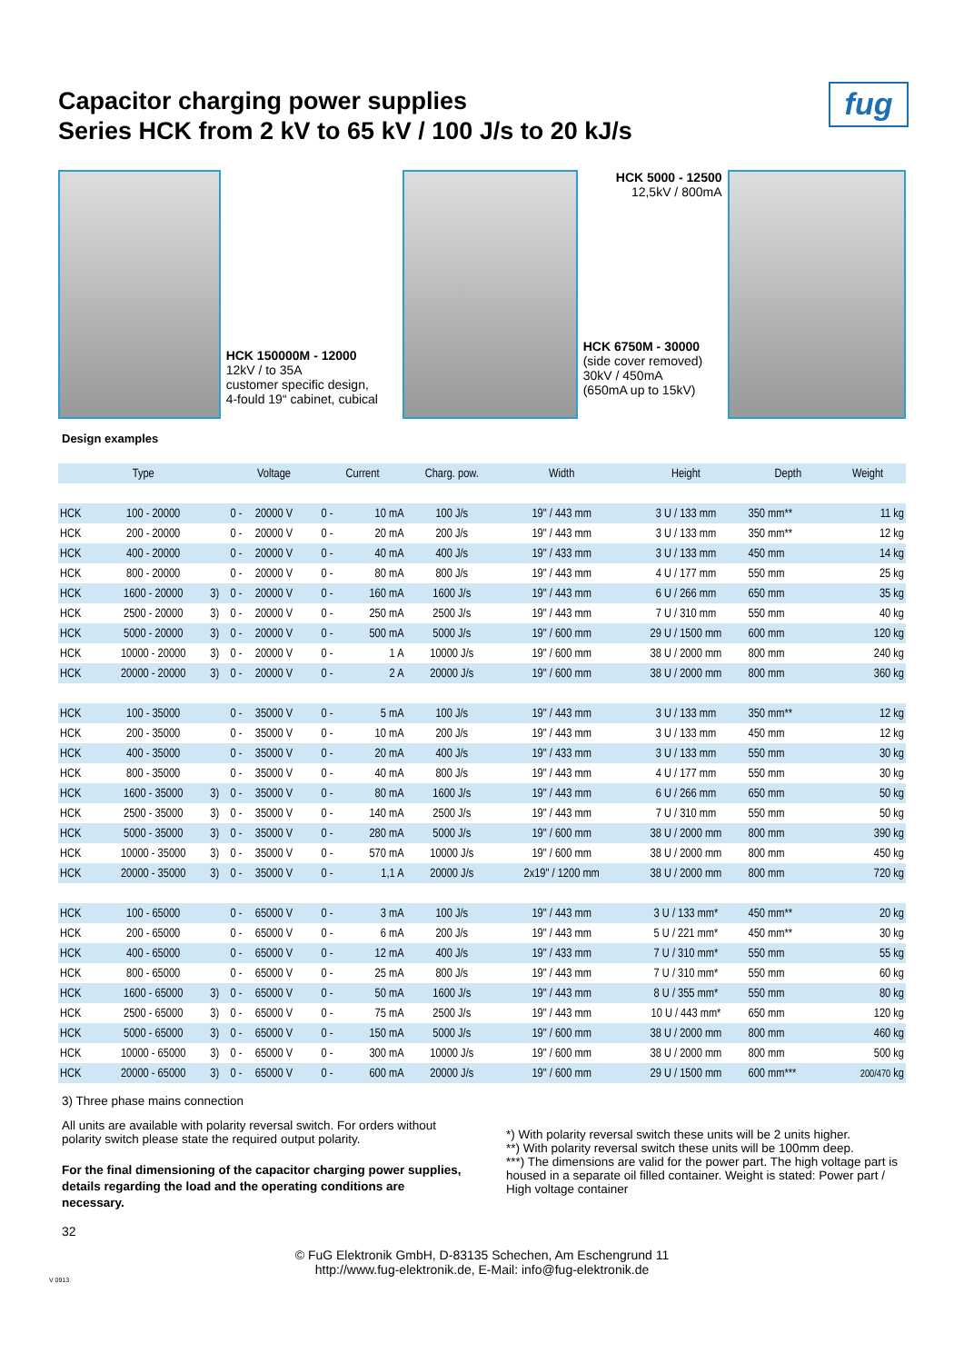fug
Capacitor charging power supplies
Series HCK from 2 kV to 65 kV / 100 J/s to 20 kJ/s
HCK 150000M - 12000
12kV / to 35A
customer specific design,
4-fould 19“ cabinet, cubical
HCK 5000 - 12500
12,5kV / 800mA
HCK 6750M - 30000
(side cover removed)
30kV / 450mA
(650mA up to 15kV)
Design examples
| Type | | | Voltage | | Current | | Charg. pow. | Width | Height | Depth | Weight |
| --- | --- | --- | --- | --- | --- | --- | --- | --- | --- | --- | --- |
| HCK | 100 - 20000 | | 0 - | 20000 V | 0 - | 10 mA | 100 J/s | 19" / 443 mm | 3 U / 133 mm | 350 mm** | 11 kg |
| HCK | 200 - 20000 | | 0 - | 20000 V | 0 - | 20 mA | 200 J/s | 19" / 443 mm | 3 U / 133 mm | 350 mm** | 12 kg |
| HCK | 400 - 20000 | | 0 - | 20000 V | 0 - | 40 mA | 400 J/s | 19" / 433 mm | 3 U / 133 mm | 450 mm | 14 kg |
| HCK | 800 - 20000 | | 0 - | 20000 V | 0 - | 80 mA | 800 J/s | 19" / 443 mm | 4 U / 177 mm | 550 mm | 25 kg |
| HCK | 1600 - 20000 | 3) | 0 - | 20000 V | 0 - | 160 mA | 1600 J/s | 19" / 443 mm | 6 U / 266 mm | 650 mm | 35 kg |
| HCK | 2500 - 20000 | 3) | 0 - | 20000 V | 0 - | 250 mA | 2500 J/s | 19" / 443 mm | 7 U / 310 mm | 550 mm | 40 kg |
| HCK | 5000 - 20000 | 3) | 0 - | 20000 V | 0 - | 500 mA | 5000 J/s | 19" / 600 mm | 29 U / 1500 mm | 600 mm | 120 kg |
| HCK | 10000 - 20000 | 3) | 0 - | 20000 V | 0 - | 1 A | 10000 J/s | 19" / 600 mm | 38 U / 2000 mm | 800 mm | 240 kg |
| HCK | 20000 - 20000 | 3) | 0 - | 20000 V | 0 - | 2 A | 20000 J/s | 19" / 600 mm | 38 U / 2000 mm | 800 mm | 360 kg |
| HCK | 100 - 35000 | | 0 - | 35000 V | 0 - | 5 mA | 100 J/s | 19" / 443 mm | 3 U / 133 mm | 350 mm** | 12 kg |
| HCK | 200 - 35000 | | 0 - | 35000 V | 0 - | 10 mA | 200 J/s | 19" / 443 mm | 3 U / 133 mm | 450 mm | 12 kg |
| HCK | 400 - 35000 | | 0 - | 35000 V | 0 - | 20 mA | 400 J/s | 19" / 433 mm | 3 U / 133 mm | 550 mm | 30 kg |
| HCK | 800 - 35000 | | 0 - | 35000 V | 0 - | 40 mA | 800 J/s | 19" / 443 mm | 4 U / 177 mm | 550 mm | 30 kg |
| HCK | 1600 - 35000 | 3) | 0 - | 35000 V | 0 - | 80 mA | 1600 J/s | 19" / 443 mm | 6 U / 266 mm | 650 mm | 50 kg |
| HCK | 2500 - 35000 | 3) | 0 - | 35000 V | 0 - | 140 mA | 2500 J/s | 19" / 443 mm | 7 U / 310 mm | 550 mm | 50 kg |
| HCK | 5000 - 35000 | 3) | 0 - | 35000 V | 0 - | 280 mA | 5000 J/s | 19" / 600 mm | 38 U / 2000 mm | 800 mm | 390 kg |
| HCK | 10000 - 35000 | 3) | 0 - | 35000 V | 0 - | 570 mA | 10000 J/s | 19" / 600 mm | 38 U / 2000 mm | 800 mm | 450 kg |
| HCK | 20000 - 35000 | 3) | 0 - | 35000 V | 0 - | 1,1 A | 20000 J/s | 2x19" / 1200 mm | 38 U / 2000 mm | 800 mm | 720 kg |
| HCK | 100 - 65000 | | 0 - | 65000 V | 0 - | 3 mA | 100 J/s | 19" / 443 mm | 3 U / 133 mm* | 450 mm** | 20 kg |
| HCK | 200 - 65000 | | 0 - | 65000 V | 0 - | 6 mA | 200 J/s | 19" / 443 mm | 5 U / 221 mm* | 450 mm** | 30 kg |
| HCK | 400 - 65000 | | 0 - | 65000 V | 0 - | 12 mA | 400 J/s | 19" / 433 mm | 7 U / 310 mm* | 550 mm | 55 kg |
| HCK | 800 - 65000 | | 0 - | 65000 V | 0 - | 25 mA | 800 J/s | 19" / 443 mm | 7 U / 310 mm* | 550 mm | 60 kg |
| HCK | 1600 - 65000 | 3) | 0 - | 65000 V | 0 - | 50 mA | 1600 J/s | 19" / 443 mm | 8 U / 355 mm* | 550 mm | 80 kg |
| HCK | 2500 - 65000 | 3) | 0 - | 65000 V | 0 - | 75 mA | 2500 J/s | 19" / 443 mm | 10 U / 443 mm* | 650 mm | 120 kg |
| HCK | 5000 - 65000 | 3) | 0 - | 65000 V | 0 - | 150 mA | 5000 J/s | 19" / 600 mm | 38 U / 2000 mm | 800 mm | 460 kg |
| HCK | 10000 - 65000 | 3) | 0 - | 65000 V | 0 - | 300 mA | 10000 J/s | 19" / 600 mm | 38 U / 2000 mm | 800 mm | 500 kg |
| HCK | 20000 - 65000 | 3) | 0 - | 65000 V | 0 - | 600 mA | 20000 J/s | 19" / 600 mm | 29 U / 1500 mm | 600 mm*** | 200/470 kg |
3) Three phase mains connection
All units are available with polarity reversal switch. For orders without polarity switch please state the required output polarity.
For the final dimensioning of the capacitor charging power supplies, details regarding the load and the operating conditions are necessary.
*) With polarity reversal switch these units will be 2 units higher.
**) With polarity reversal switch these units will be 100mm deep.
***) The dimensions are valid for the power part. The high voltage part is housed in a separate oil filled container. Weight is stated: Power part / High voltage container
32
© FuG Elektronik GmbH, D-83135 Schechen, Am Eschengrund 11
http://www.fug-elektronik.de, E-Mail: info@fug-elektronik.de
V 0913